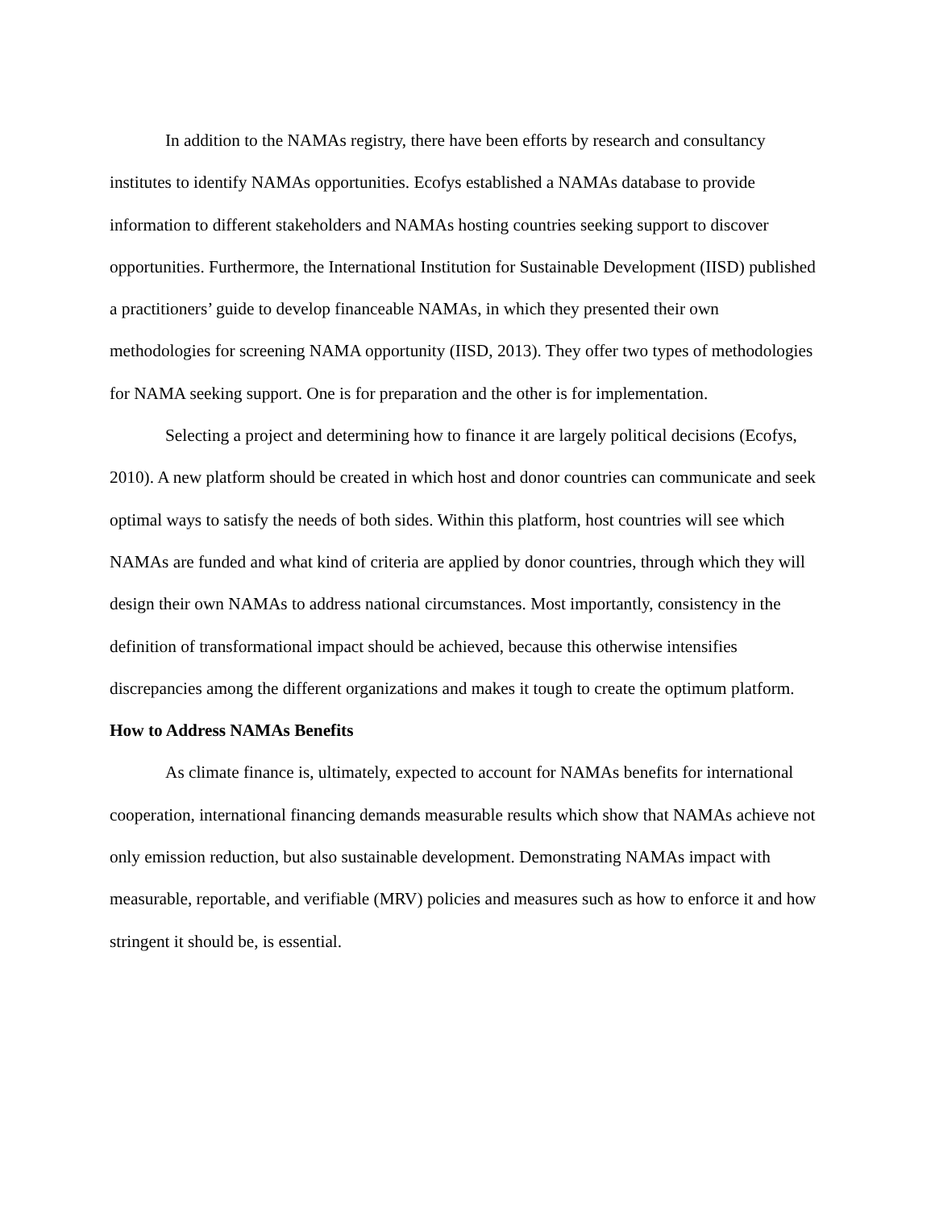In addition to the NAMAs registry, there have been efforts by research and consultancy institutes to identify NAMAs opportunities. Ecofys established a NAMAs database to provide information to different stakeholders and NAMAs hosting countries seeking support to discover opportunities. Furthermore, the International Institution for Sustainable Development (IISD) published a practitioners’ guide to develop financeable NAMAs, in which they presented their own methodologies for screening NAMA opportunity (IISD, 2013). They offer two types of methodologies for NAMA seeking support. One is for preparation and the other is for implementation.
Selecting a project and determining how to finance it are largely political decisions (Ecofys, 2010). A new platform should be created in which host and donor countries can communicate and seek optimal ways to satisfy the needs of both sides. Within this platform, host countries will see which NAMAs are funded and what kind of criteria are applied by donor countries, through which they will design their own NAMAs to address national circumstances. Most importantly, consistency in the definition of transformational impact should be achieved, because this otherwise intensifies discrepancies among the different organizations and makes it tough to create the optimum platform.
How to Address NAMAs Benefits
As climate finance is, ultimately, expected to account for NAMAs benefits for international cooperation, international financing demands measurable results which show that NAMAs achieve not only emission reduction, but also sustainable development. Demonstrating NAMAs impact with measurable, reportable, and verifiable (MRV) policies and measures such as how to enforce it and how stringent it should be, is essential.